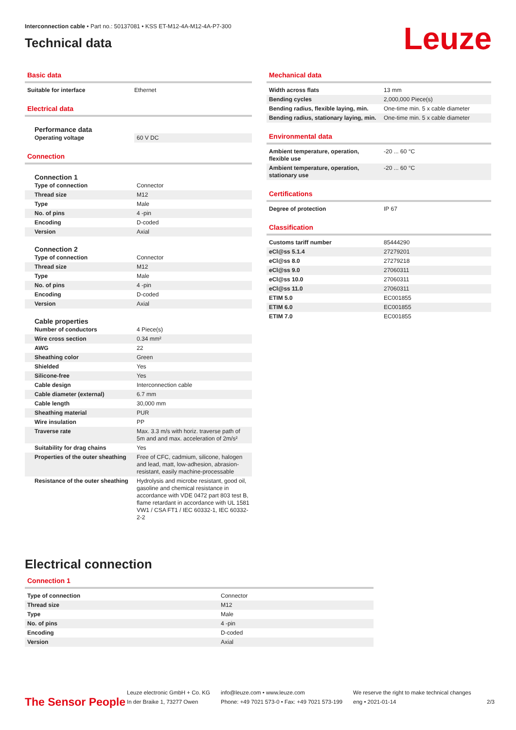Interconnection cable • Part no.: 50137081 • KSS ET-M12-4A-M12-4A-P7-300
Technical data
Leuze
Basic data
| Suitable for interface | Ethernet |
Electrical data
Performance data
| Operating voltage | 60 V DC |
Connection
Connection 1
| Type of connection | Connector |
| Thread size | M12 |
| Type | Male |
| No. of pins | 4 -pin |
| Encoding | D-coded |
| Version | Axial |
Connection 2
| Type of connection | Connector |
| Thread size | M12 |
| Type | Male |
| No. of pins | 4 -pin |
| Encoding | D-coded |
| Version | Axial |
Cable properties
| Number of conductors | 4 Piece(s) |
| Wire cross section | 0.34 mm² |
| AWG | 22 |
| Sheathing color | Green |
| Shielded | Yes |
| Silicone-free | Yes |
| Cable design | Interconnection cable |
| Cable diameter (external) | 6.7 mm |
| Cable length | 30,000 mm |
| Sheathing material | PUR |
| Wire insulation | PP |
| Traverse rate | Max. 3.3 m/s with horiz. traverse path of 5m and and max. acceleration of 2m/s² |
| Suitability for drag chains | Yes |
| Properties of the outer sheathing | Free of CFC, cadmium, silicone, halogen and lead, matt, low-adhesion, abrasion-resistant, easily machine-processable |
| Resistance of the outer sheathing | Hydrolysis and microbe resistant, good oil, gasoline and chemical resistance in accordance with VDE 0472 part 803 test B, flame retardant in accordance with UL 1581 VW1 / CSA FT1 / IEC 60332-1, IEC 60332-2-2 |
Mechanical data
| Width across flats | 13 mm |
| Bending cycles | 2,000,000 Piece(s) |
| Bending radius, flexible laying, min. | One-time min. 5 x cable diameter |
| Bending radius, stationary laying, min. | One-time min. 5 x cable diameter |
Environmental data
| Ambient temperature, operation, flexible use | -20 ... 60 °C |
| Ambient temperature, operation, stationary use | -20 ... 60 °C |
Certifications
| Degree of protection | IP 67 |
Classification
| Customs tariff number | 85444290 |
| eCl@ss 5.1.4 | 27279201 |
| eCl@ss 8.0 | 27279218 |
| eCl@ss 9.0 | 27060311 |
| eCl@ss 10.0 | 27060311 |
| eCl@ss 11.0 | 27060311 |
| ETIM 5.0 | EC001855 |
| ETIM 6.0 | EC001855 |
| ETIM 7.0 | EC001855 |
Electrical connection
Connection 1
| Type of connection | Connector |
| Thread size | M12 |
| Type | Male |
| No. of pins | 4 -pin |
| Encoding | D-coded |
| Version | Axial |
The Sensor People
Leuze electronic GmbH + Co. KG
In der Braike 1, 73277 Owen
info@leuze.com • www.leuze.com
Phone: +49 7021 573-0 • Fax: +49 7021 573-199
We reserve the right to make technical changes
eng • 2021-01-14
2/3